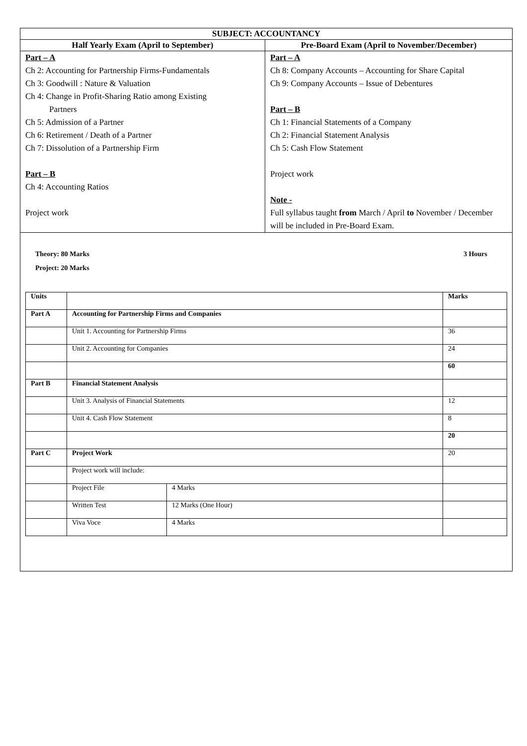| SUBJECT: ACCOUNTANCY | |
| --- | --- |
| Half Yearly Exam (April to September) | Pre-Board Exam (April to November/December) |
| Part – A Ch 2: Accounting for Partnership Firms-Fundamentals Ch 3: Goodwill : Nature & Valuation Ch 4: Change in Profit-Sharing Ratio among Existing Partners Ch 5: Admission of a Partner Ch 6: Retirement / Death of a Partner Ch 7: Dissolution of a Partnership Firm Part – B Ch 4: Accounting Ratios Project work | Part – A Ch 8: Company Accounts – Accounting for Share Capital Ch 9: Company Accounts – Issue of Debentures Part – B Ch 1: Financial Statements of a Company Ch 2: Financial Statement Analysis Ch 5: Cash Flow Statement Project work Note - Full syllabus taught from March / April to November / December will be included in Pre-Board Exam. |
| Theory: 80 Marks 3 Hours Project: 20 Marks / Units / / / Marks / / Part A / Accounting for Partnership Firms and Companies / / / / / Unit 1. Accounting for Partnership Firms / / 36 / / / Unit 2. Accounting for Companies / / 24 / / / / / 60 / / Part B / Financial Statement Analysis / / / / / Unit 3. Analysis of Financial Statements / / 12 / / / Unit 4. Cash Flow Statement / / 8 / / / / / 20 / / Part C / Project Work / / 20 / / / Project work will include: / / / / / Project File / 4 Marks / / / / Written Test / 12 Marks (One Hour) / / / / Viva Voce / 4 Marks / / | |